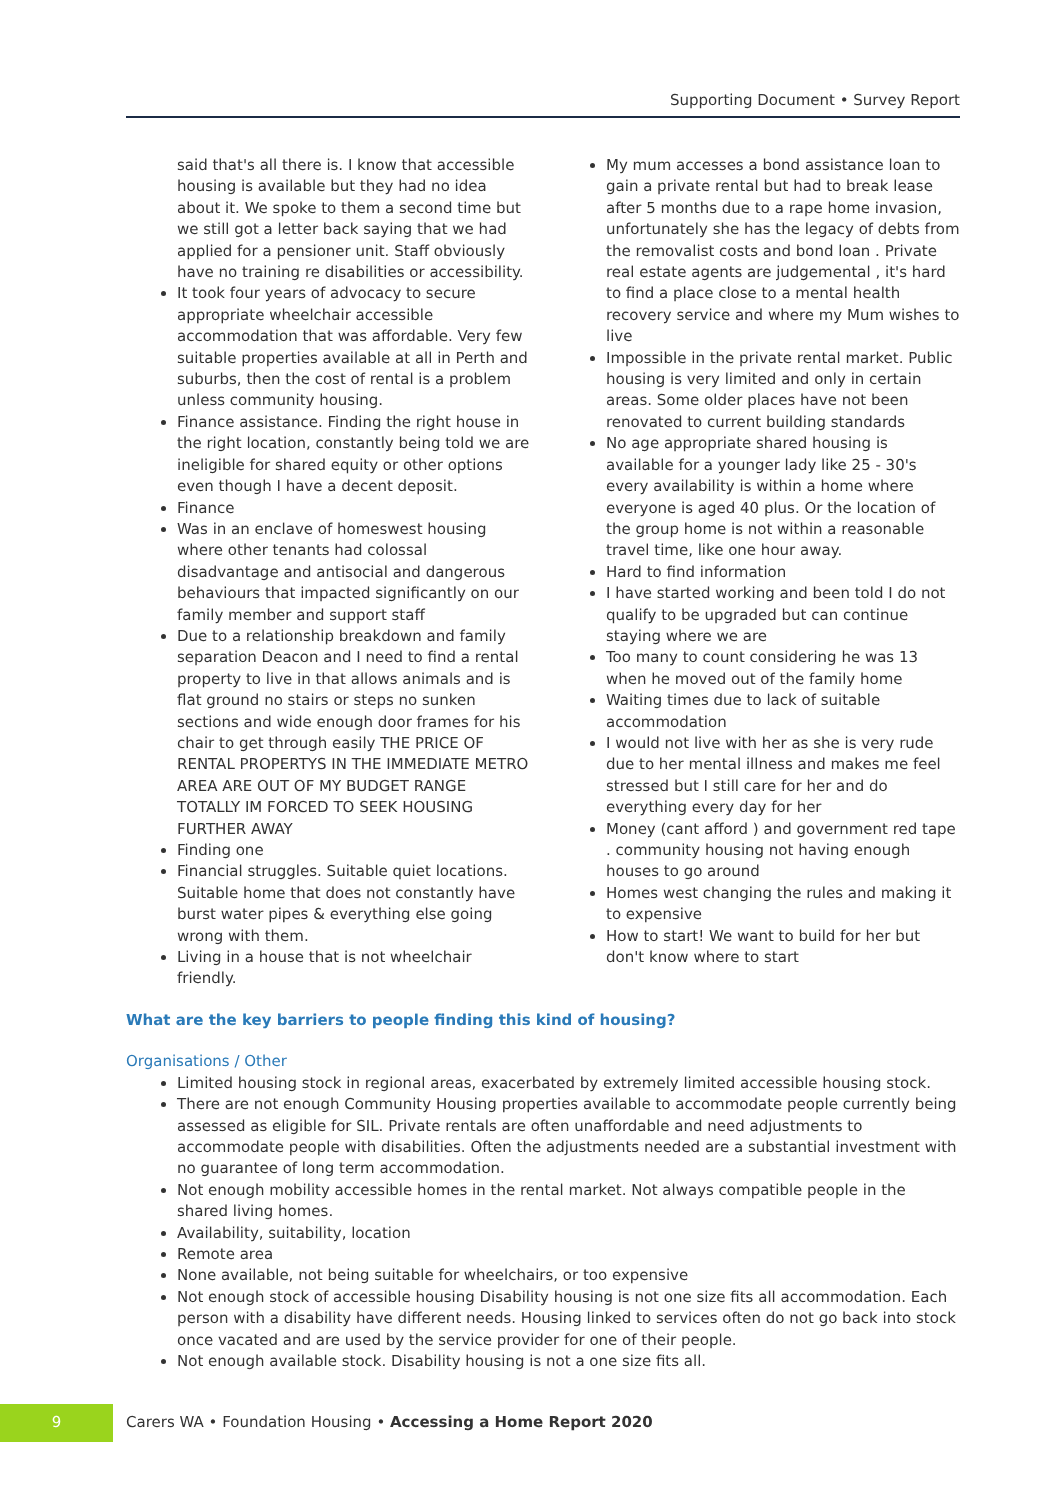Supporting Document • Survey Report
said that's all there is. I know that accessible housing is available but they had no idea about it. We spoke to them a second time but we still got a letter back saying that we had applied for a pensioner unit. Staff obviously have no training re disabilities or accessibility.
It took four years of advocacy to secure appropriate wheelchair accessible accommodation that was affordable. Very few suitable properties available at all in Perth and suburbs, then the cost of rental is a problem unless community housing.
Finance assistance. Finding the right house in the right location, constantly being told we are ineligible for shared equity or other options even though I have a decent deposit.
Finance
Was in an enclave of homeswest housing where other tenants had colossal disadvantage and antisocial and dangerous behaviours that impacted significantly on our family member and support staff
Due to a relationship breakdown and family separation Deacon and I need to find a rental property to live in that allows animals and is flat ground no stairs or steps no sunken sections and wide enough door frames for his chair to get through easily THE PRICE OF RENTAL PROPERTYS IN THE IMMEDIATE METRO AREA ARE OUT OF MY BUDGET RANGE TOTALLY IM FORCED TO SEEK HOUSING FURTHER AWAY
Finding one
Financial struggles. Suitable quiet locations. Suitable home that does not constantly have burst water pipes & everything else going wrong with them.
Living in a house that is not wheelchair friendly.
My mum accesses a bond assistance loan to gain a private rental but had to break lease after 5 months due to a rape home invasion, unfortunately she has the legacy of debts from the removalist costs and bond loan . Private real estate agents are judgemental , it's hard to find a place close to a mental health recovery service and where my Mum wishes to live
Impossible in the private rental market. Public housing is very limited and only in certain areas. Some older places have not been renovated to current building standards
No age appropriate shared housing is available for a younger lady like 25 - 30's every availability is within a home where everyone is aged 40 plus. Or the location of the group home is not within a reasonable travel time, like one hour away.
Hard to find information
I have started working and been told I do not qualify to be upgraded but can continue staying where we are
Too many to count considering he was 13 when he moved out of the family home
Waiting times due to lack of suitable accommodation
I would not live with her as she is very rude due to her mental illness and makes me feel stressed but I still care for her and do everything every day for her
Money (cant afford ) and government red tape . community housing not having enough houses to go around
Homes west changing the rules and making it to expensive
How to start! We want to build for her but don't know where to start
What are the key barriers to people finding this kind of housing?
Organisations / Other
Limited housing stock in regional areas, exacerbated by extremely limited accessible housing stock.
There are not enough Community Housing properties available to accommodate people currently being assessed as eligible for SIL. Private rentals are often unaffordable and need adjustments to accommodate people with disabilities. Often the adjustments needed are a substantial investment with no guarantee of long term accommodation.
Not enough mobility accessible homes in the rental market. Not always compatible people in the shared living homes.
Availability, suitability, location
Remote area
None available, not being suitable for wheelchairs, or too expensive
Not enough stock of accessible housing Disability housing is not one size fits all accommodation. Each person with a disability have different needs. Housing linked to services often do not go back into stock once vacated and are used by the service provider for one of their people.
Not enough available stock. Disability housing is not a one size fits all.
9
Carers WA • Foundation Housing • Accessing a Home Report 2020